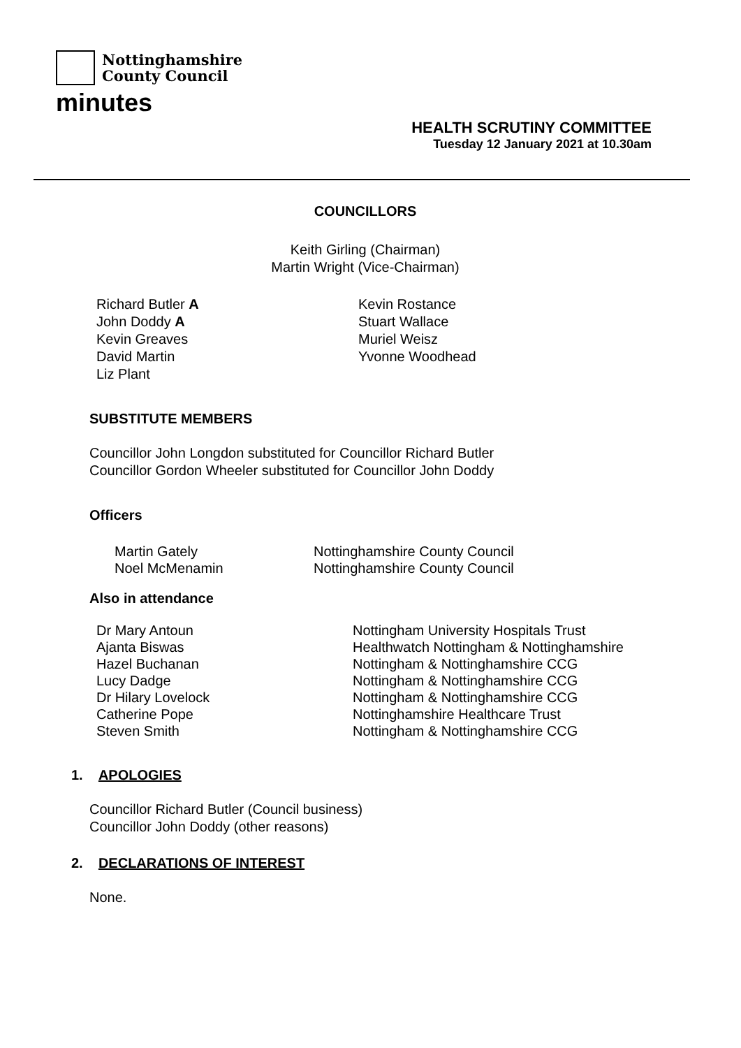Nottinghamshire
County Council
minutes
HEALTH SCRUTINY COMMITTEE
Tuesday 12 January 2021 at 10.30am
COUNCILLORS
Keith Girling (Chairman)
Martin Wright (Vice-Chairman)
Richard Butler A
John Doddy A
Kevin Greaves
David Martin
Liz Plant
Kevin Rostance
Stuart Wallace
Muriel Weisz
Yvonne Woodhead
SUBSTITUTE MEMBERS
Councillor John Longdon substituted for Councillor Richard Butler
Councillor Gordon Wheeler substituted for Councillor John Doddy
Officers
| Martin Gately | Nottinghamshire County Council |
| Noel McMenamin | Nottinghamshire County Council |
Also in attendance
| Dr Mary Antoun | Nottingham University Hospitals Trust |
| Ajanta Biswas | Healthwatch Nottingham & Nottinghamshire |
| Hazel Buchanan | Nottingham & Nottinghamshire CCG |
| Lucy Dadge | Nottingham & Nottinghamshire CCG |
| Dr Hilary Lovelock | Nottingham & Nottinghamshire CCG |
| Catherine Pope | Nottinghamshire Healthcare Trust |
| Steven Smith | Nottingham & Nottinghamshire CCG |
1. APOLOGIES
Councillor Richard Butler (Council business)
Councillor John Doddy (other reasons)
2. DECLARATIONS OF INTEREST
None.